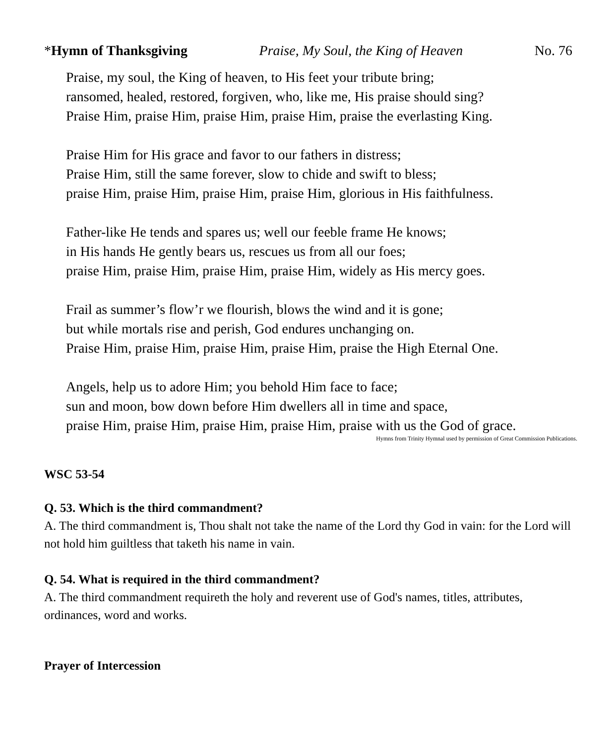*Hymn of Thanksgiving Praise, My Soul, the King of Heaven No. 76
Praise, my soul, the King of heaven, to His feet your tribute bring;
ransomed, healed, restored, forgiven, who, like me, His praise should sing?
Praise Him, praise Him, praise Him, praise Him, praise the everlasting King.
Praise Him for His grace and favor to our fathers in distress;
Praise Him, still the same forever, slow to chide and swift to bless;
praise Him, praise Him, praise Him, praise Him, glorious in His faithfulness.
Father-like He tends and spares us; well our feeble frame He knows;
in His hands He gently bears us, rescues us from all our foes;
praise Him, praise Him, praise Him, praise Him, widely as His mercy goes.
Frail as summer’s flow’r we flourish, blows the wind and it is gone;
but while mortals rise and perish, God endures unchanging on.
Praise Him, praise Him, praise Him, praise Him, praise the High Eternal One.
Angels, help us to adore Him; you behold Him face to face;
sun and moon, bow down before Him dwellers all in time and space,
praise Him, praise Him, praise Him, praise Him, praise with us the God of grace.
Hymns from Trinity Hymnal used by permission of Great Commission Publications.
WSC 53-54
Q. 53. Which is the third commandment?
A. The third commandment is, Thou shalt not take the name of the Lord thy God in vain: for the Lord will not hold him guiltless that taketh his name in vain.
Q. 54. What is required in the third commandment?
A. The third commandment requireth the holy and reverent use of God's names, titles, attributes, ordinances, word and works.
Prayer of Intercession